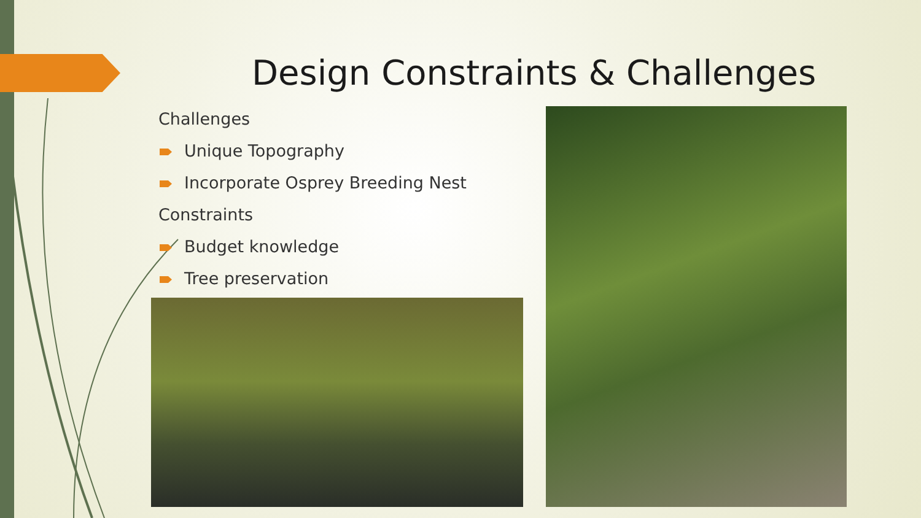Design Constraints & Challenges
Challenges
Unique Topography
Incorporate Osprey Breeding Nest
Constraints
Budget knowledge
Tree preservation